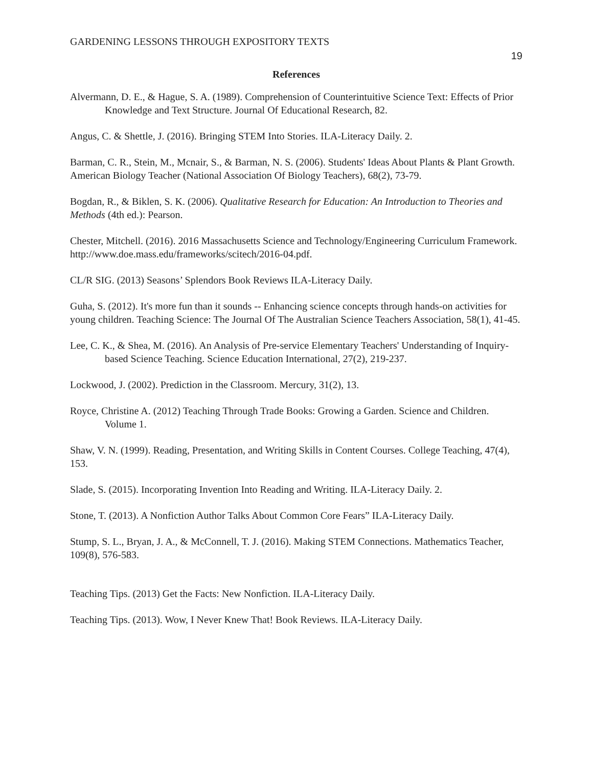GARDENING LESSONS THROUGH EXPOSITORY TEXTS 19
References
Alvermann, D. E., & Hague, S. A. (1989). Comprehension of Counterintuitive Science Text: Effects of Prior Knowledge and Text Structure. Journal Of Educational Research, 82.
Angus, C. & Shettle, J. (2016). Bringing STEM Into Stories. ILA-Literacy Daily. 2.
Barman, C. R., Stein, M., Mcnair, S., & Barman, N. S. (2006). Students' Ideas About Plants & Plant Growth. American Biology Teacher (National Association Of Biology Teachers), 68(2), 73-79.
Bogdan, R., & Biklen, S. K. (2006). Qualitative Research for Education: An Introduction to Theories and Methods (4th ed.): Pearson.
Chester, Mitchell. (2016). 2016 Massachusetts Science and Technology/Engineering Curriculum Framework. http://www.doe.mass.edu/frameworks/scitech/2016-04.pdf.
CL/R SIG. (2013) Seasons’ Splendors Book Reviews ILA-Literacy Daily.
Guha, S. (2012). It's more fun than it sounds -- Enhancing science concepts through hands-on activities for young children. Teaching Science: The Journal Of The Australian Science Teachers Association, 58(1), 41-45.
Lee, C. K., & Shea, M. (2016). An Analysis of Pre-service Elementary Teachers' Understanding of Inquiry-based Science Teaching. Science Education International, 27(2), 219-237.
Lockwood, J. (2002). Prediction in the Classroom. Mercury, 31(2), 13.
Royce, Christine A. (2012) Teaching Through Trade Books: Growing a Garden. Science and Children. Volume 1.
Shaw, V. N. (1999). Reading, Presentation, and Writing Skills in Content Courses. College Teaching, 47(4), 153.
Slade, S. (2015). Incorporating Invention Into Reading and Writing. ILA-Literacy Daily. 2.
Stone, T. (2013). A Nonfiction Author Talks About Common Core Fears” ILA-Literacy Daily.
Stump, S. L., Bryan, J. A., & McConnell, T. J. (2016). Making STEM Connections. Mathematics Teacher, 109(8), 576-583.
Teaching Tips. (2013) Get the Facts: New Nonfiction. ILA-Literacy Daily.
Teaching Tips. (2013). Wow, I Never Knew That! Book Reviews. ILA-Literacy Daily.